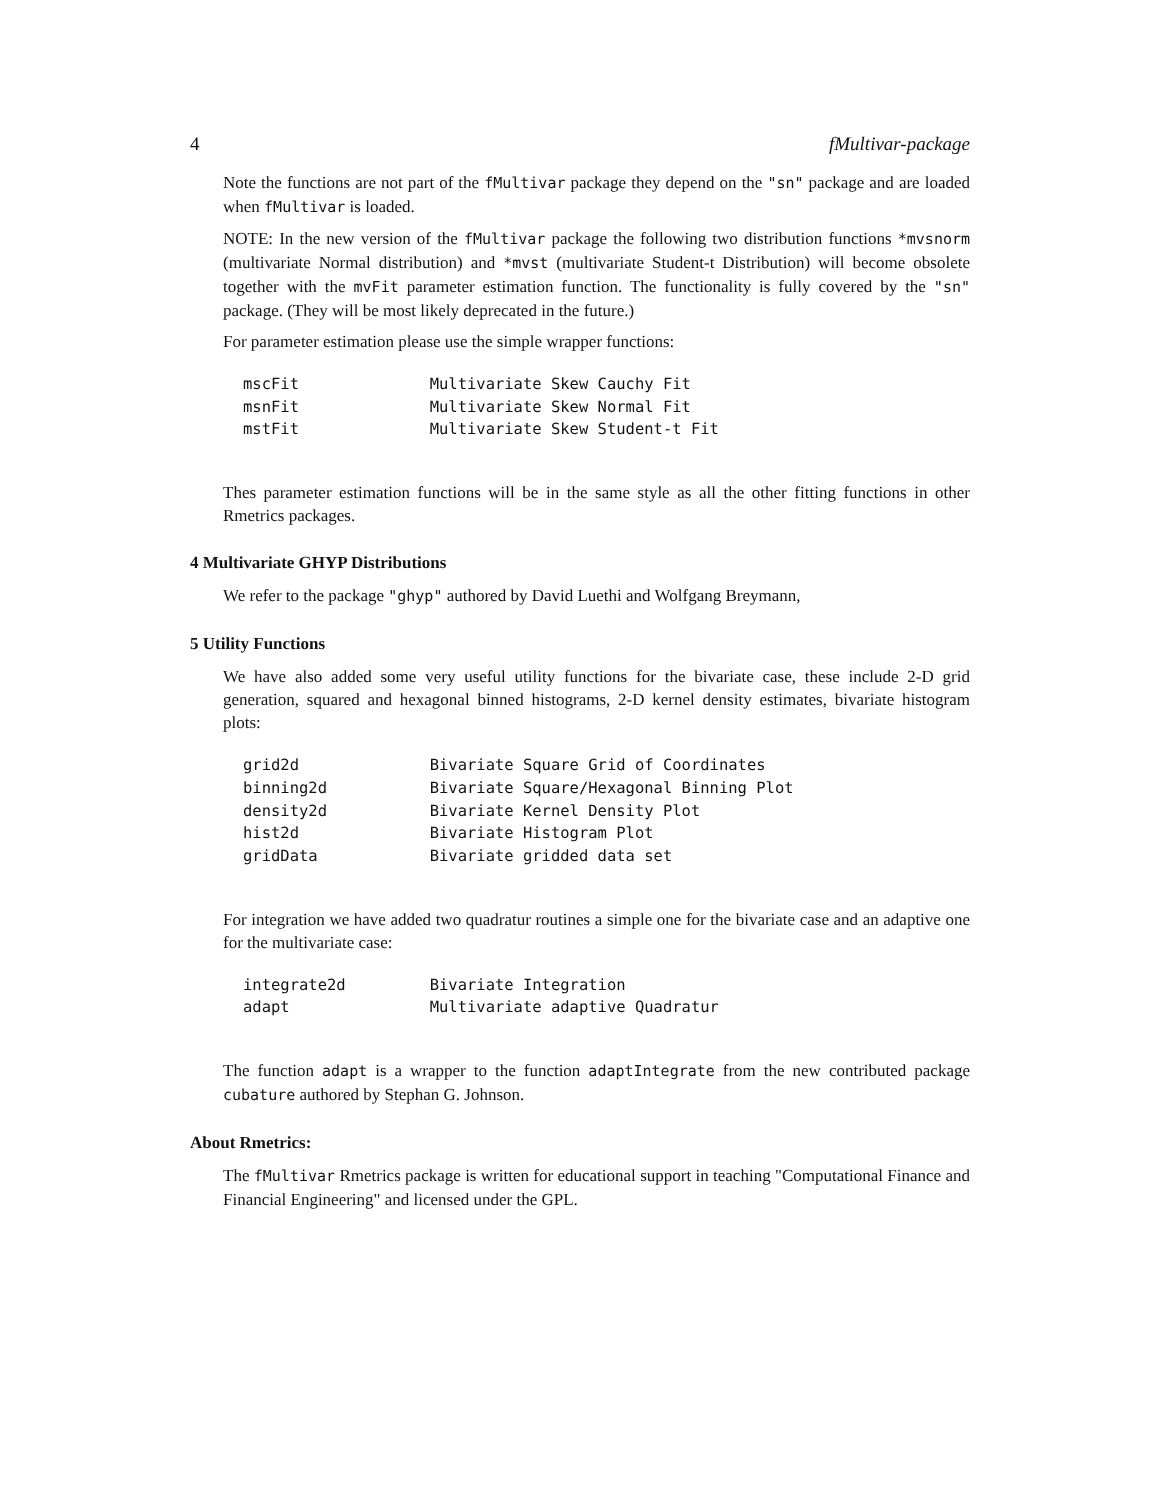4 fMultivar-package
Note the functions are not part of the fMultivar package they depend on the "sn" package and are loaded when fMultivar is loaded.
NOTE: In the new version of the fMultivar package the following two distribution functions *mvsnorm (multivariate Normal distribution) and *mvst (multivariate Student-t Distribution) will become obsolete together with the mvFit parameter estimation function. The functionality is fully covered by the "sn" package. (They will be most likely deprecated in the future.)
For parameter estimation please use the simple wrapper functions:
mscFit              Multivariate Skew Cauchy Fit
msnFit              Multivariate Skew Normal Fit
mstFit              Multivariate Skew Student-t Fit
Thes parameter estimation functions will be in the same style as all the other fitting functions in other Rmetrics packages.
4 Multivariate GHYP Distributions
We refer to the package "ghyp" authored by David Luethi and Wolfgang Breymann,
5 Utility Functions
We have also added some very useful utility functions for the bivariate case, these include 2-D grid generation, squared and hexagonal binned histograms, 2-D kernel density estimates, bivariate histogram plots:
grid2d              Bivariate Square Grid of Coordinates
binning2d           Bivariate Square/Hexagonal Binning Plot
density2d           Bivariate Kernel Density Plot
hist2d              Bivariate Histogram Plot
gridData            Bivariate gridded data set
For integration we have added two quadratur routines a simple one for the bivariate case and an adaptive one for the multivariate case:
integrate2d         Bivariate Integration
adapt               Multivariate adaptive Quadratur
The function adapt is a wrapper to the function adaptIntegrate from the new contributed package cubature authored by Stephan G. Johnson.
About Rmetrics:
The fMultivar Rmetrics package is written for educational support in teaching "Computational Finance and Financial Engineering" and licensed under the GPL.